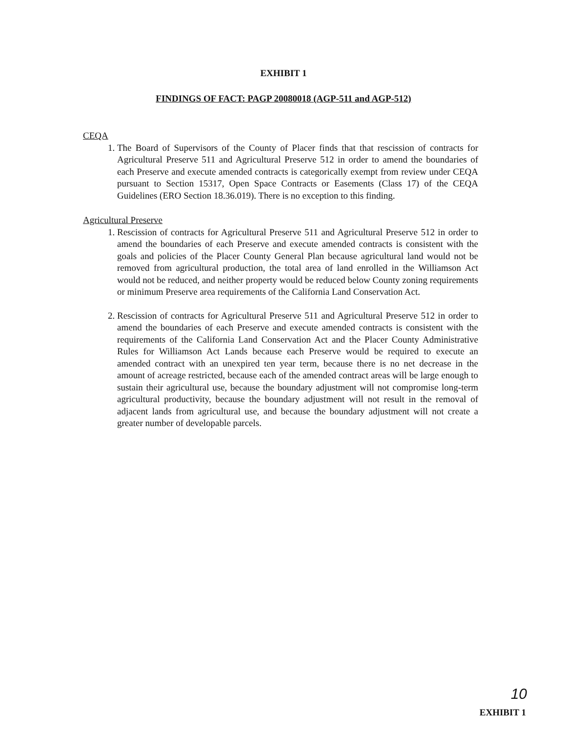EXHIBIT 1
FINDINGS OF FACT: PAGP 20080018 (AGP-511 and AGP-512)
CEQA
1. The Board of Supervisors of the County of Placer finds that that rescission of contracts for Agricultural Preserve 511 and Agricultural Preserve 512 in order to amend the boundaries of each Preserve and execute amended contracts is categorically exempt from review under CEQA pursuant to Section 15317, Open Space Contracts or Easements (Class 17) of the CEQA Guidelines (ERO Section 18.36.019). There is no exception to this finding.
Agricultural Preserve
1. Rescission of contracts for Agricultural Preserve 511 and Agricultural Preserve 512 in order to amend the boundaries of each Preserve and execute amended contracts is consistent with the goals and policies of the Placer County General Plan because agricultural land would not be removed from agricultural production, the total area of land enrolled in the Williamson Act would not be reduced, and neither property would be reduced below County zoning requirements or minimum Preserve area requirements of the California Land Conservation Act.
2. Rescission of contracts for Agricultural Preserve 511 and Agricultural Preserve 512 in order to amend the boundaries of each Preserve and execute amended contracts is consistent with the requirements of the California Land Conservation Act and the Placer County Administrative Rules for Williamson Act Lands because each Preserve would be required to execute an amended contract with an unexpired ten year term, because there is no net decrease in the amount of acreage restricted, because each of the amended contract areas will be large enough to sustain their agricultural use, because the boundary adjustment will not compromise long-term agricultural productivity, because the boundary adjustment will not result in the removal of adjacent lands from agricultural use, and because the boundary adjustment will not create a greater number of developable parcels.
10
EXHIBIT 1